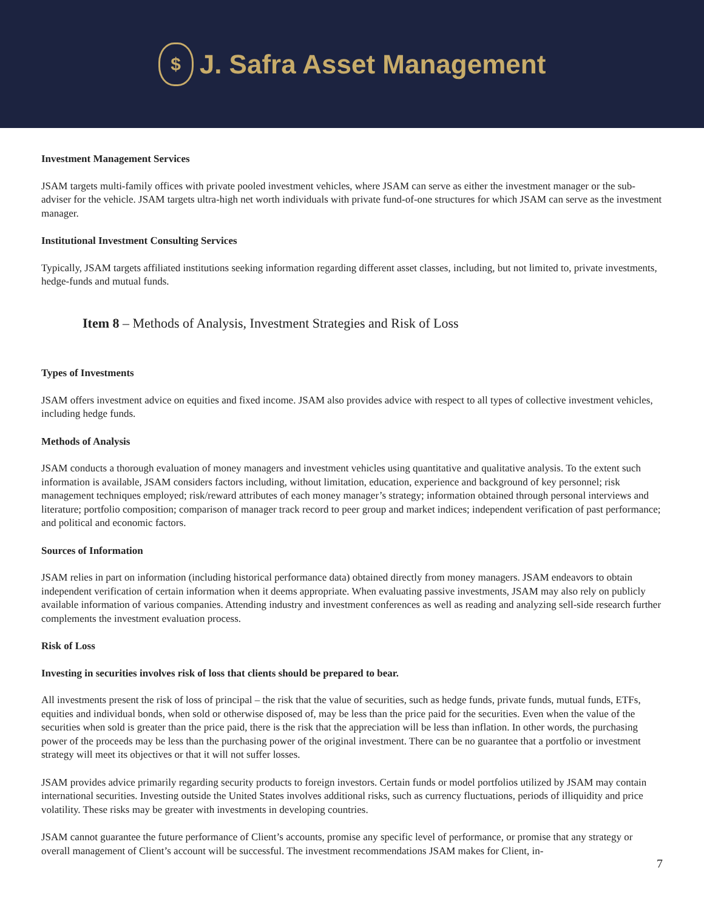$
J. Safra Asset Management
Investment Management Services
JSAM targets multi-family offices with private pooled investment vehicles, where JSAM can serve as either the investment manager or the sub-adviser for the vehicle. JSAM targets ultra-high net worth individuals with private fund-of-one structures for which JSAM can serve as the investment manager.
Institutional Investment Consulting Services
Typically, JSAM targets affiliated institutions seeking information regarding different asset classes, including, but not limited to, private investments, hedge-funds and mutual funds.
Item 8 – Methods of Analysis, Investment Strategies and Risk of Loss
Types of Investments
JSAM offers investment advice on equities and fixed income. JSAM also provides advice with respect to all types of collective investment vehicles, including hedge funds.
Methods of Analysis
JSAM conducts a thorough evaluation of money managers and investment vehicles using quantitative and qualitative analysis. To the extent such information is available, JSAM considers factors including, without limitation, education, experience and background of key personnel; risk management techniques employed; risk/reward attributes of each money manager’s strategy; information obtained through personal interviews and literature; portfolio composition; comparison of manager track record to peer group and market indices; independent verification of past performance; and political and economic factors.
Sources of Information
JSAM relies in part on information (including historical performance data) obtained directly from money managers. JSAM endeavors to obtain independent verification of certain information when it deems appropriate. When evaluating passive investments, JSAM may also rely on publicly available information of various companies. Attending industry and investment conferences as well as reading and analyzing sell-side research further complements the investment evaluation process.
Risk of Loss
Investing in securities involves risk of loss that clients should be prepared to bear.
All investments present the risk of loss of principal – the risk that the value of securities, such as hedge funds, private funds, mutual funds, ETFs, equities and individual bonds, when sold or otherwise disposed of, may be less than the price paid for the securities. Even when the value of the securities when sold is greater than the price paid, there is the risk that the appreciation will be less than inflation. In other words, the purchasing power of the proceeds may be less than the purchasing power of the original investment. There can be no guarantee that a portfolio or investment strategy will meet its objectives or that it will not suffer losses.
JSAM provides advice primarily regarding security products to foreign investors. Certain funds or model portfolios utilized by JSAM may contain international securities. Investing outside the United States involves additional risks, such as currency fluctuations, periods of illiquidity and price volatility. These risks may be greater with investments in developing countries.
JSAM cannot guarantee the future performance of Client’s accounts, promise any specific level of performance, or promise that any strategy or overall management of Client’s account will be successful. The investment recommendations JSAM makes for Client, in-
7